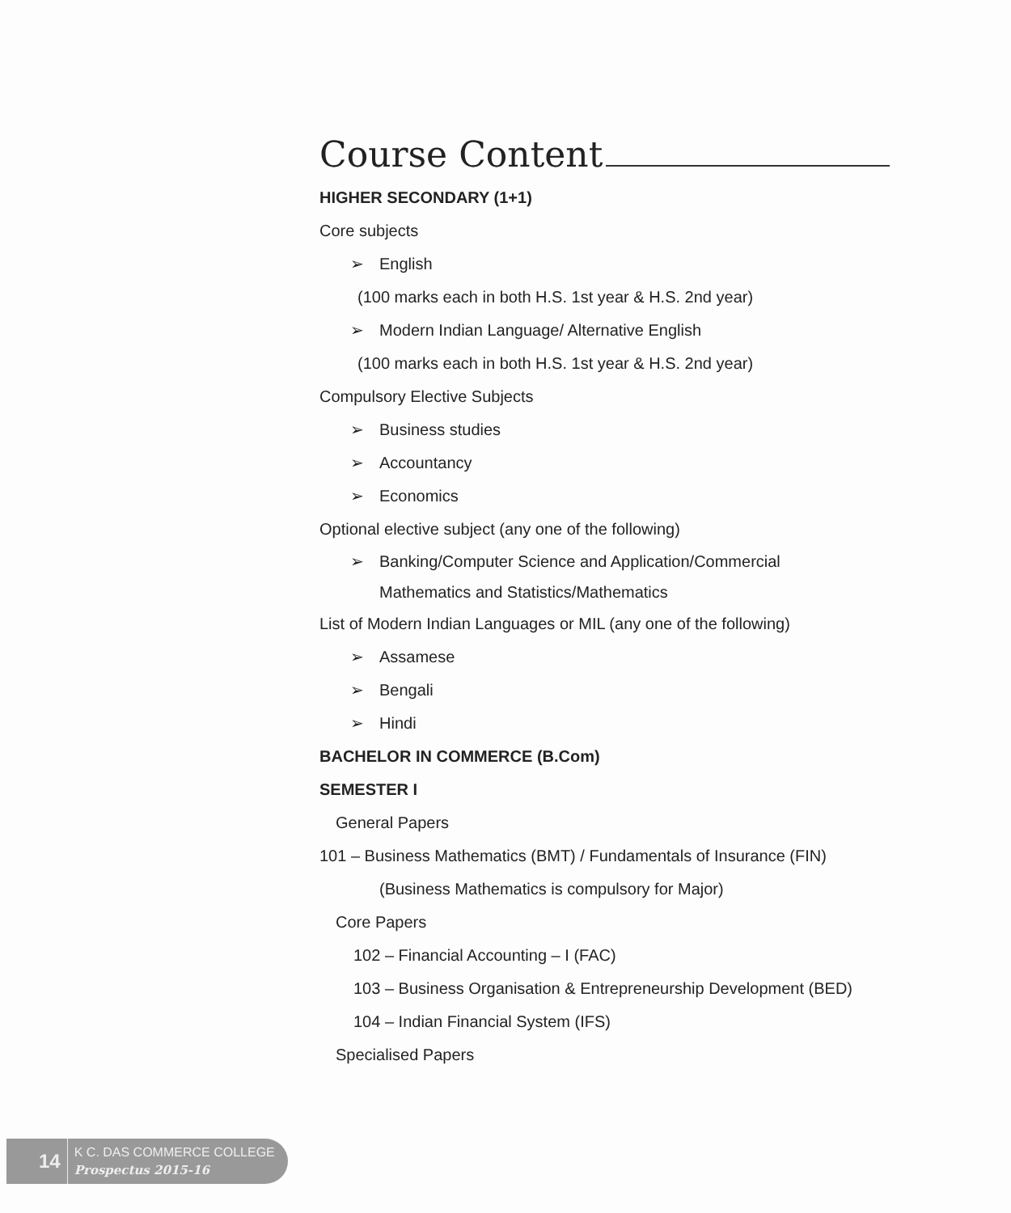Course Content
HIGHER SECONDARY (1+1)
Core subjects
➢ English
(100 marks each in both H.S. 1st year & H.S. 2nd year)
➢ Modern Indian Language/ Alternative English
(100 marks each in both H.S. 1st year & H.S. 2nd year)
Compulsory Elective Subjects
➢ Business studies
➢ Accountancy
➢ Economics
Optional elective subject (any one of the following)
➢ Banking/Computer Science and Application/Commercial
Mathematics and Statistics/Mathematics
List of Modern Indian Languages or MIL (any one of the following)
➢ Assamese
➢ Bengali
➢ Hindi
BACHELOR IN COMMERCE (B.Com)
SEMESTER I
General Papers
101 – Business Mathematics (BMT) / Fundamentals of Insurance (FIN)
(Business Mathematics is compulsory for Major)
Core Papers
102 – Financial Accounting – I (FAC)
103 – Business Organisation & Entrepreneurship Development (BED)
104 – Indian Financial System (IFS)
Specialised Papers
14 K C. DAS COMMERCE COLLEGE
Prospectus 2015-16